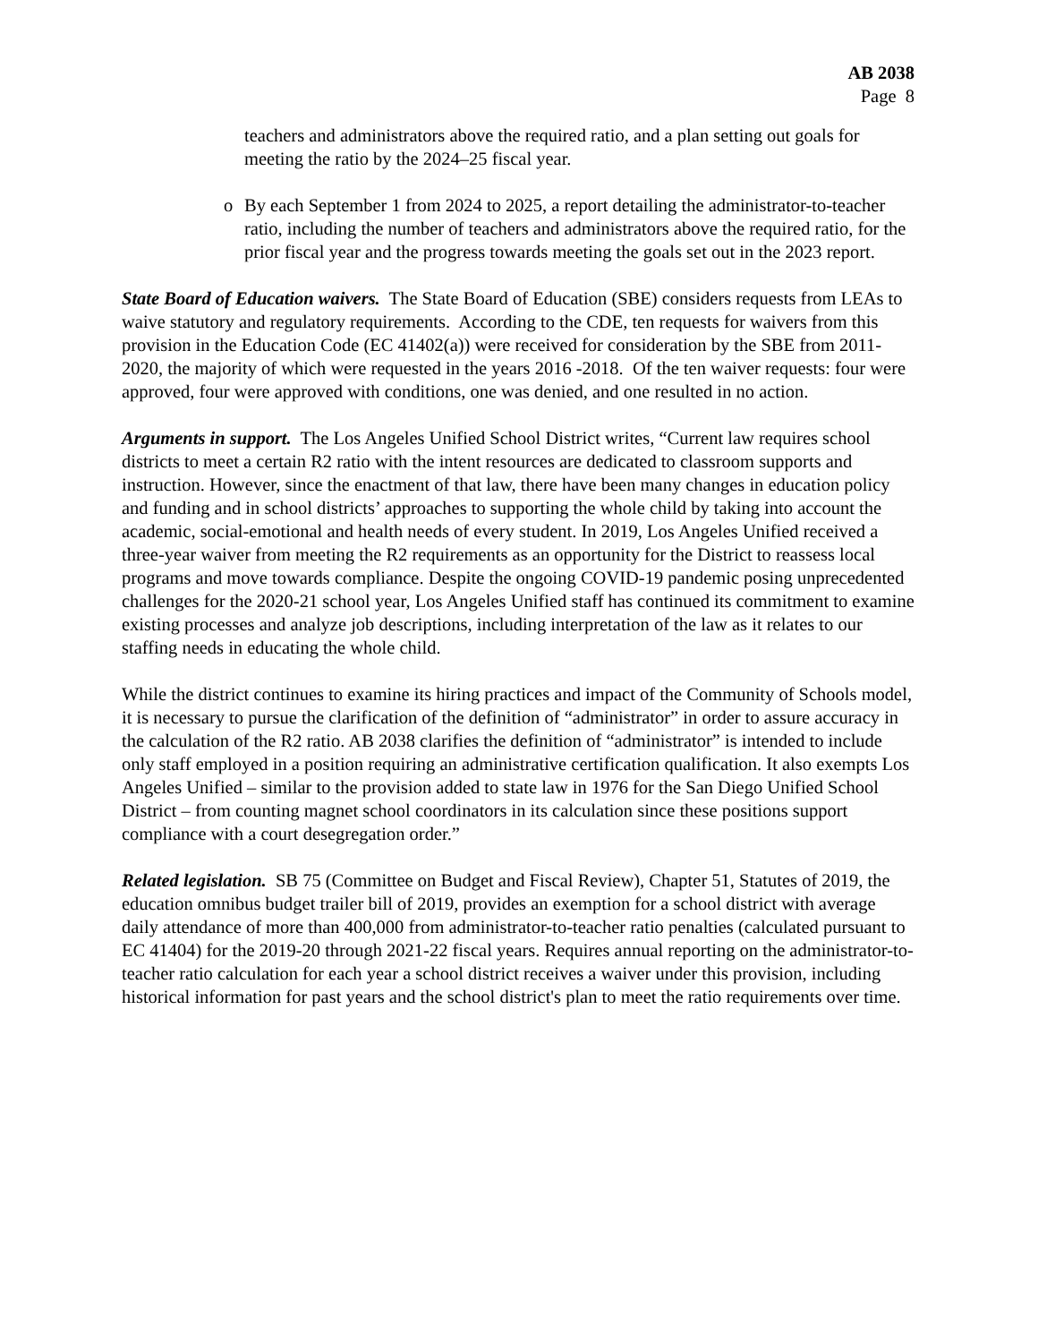AB 2038
Page 8
teachers and administrators above the required ratio, and a plan setting out goals for meeting the ratio by the 2024–25 fiscal year.
o By each September 1 from 2024 to 2025, a report detailing the administrator-to-teacher ratio, including the number of teachers and administrators above the required ratio, for the prior fiscal year and the progress towards meeting the goals set out in the 2023 report.
State Board of Education waivers. The State Board of Education (SBE) considers requests from LEAs to waive statutory and regulatory requirements. According to the CDE, ten requests for waivers from this provision in the Education Code (EC 41402(a)) were received for consideration by the SBE from 2011-2020, the majority of which were requested in the years 2016 -2018. Of the ten waiver requests: four were approved, four were approved with conditions, one was denied, and one resulted in no action.
Arguments in support. The Los Angeles Unified School District writes, “Current law requires school districts to meet a certain R2 ratio with the intent resources are dedicated to classroom supports and instruction. However, since the enactment of that law, there have been many changes in education policy and funding and in school districts’ approaches to supporting the whole child by taking into account the academic, social-emotional and health needs of every student. In 2019, Los Angeles Unified received a three-year waiver from meeting the R2 requirements as an opportunity for the District to reassess local programs and move towards compliance. Despite the ongoing COVID-19 pandemic posing unprecedented challenges for the 2020-21 school year, Los Angeles Unified staff has continued its commitment to examine existing processes and analyze job descriptions, including interpretation of the law as it relates to our staffing needs in educating the whole child.
While the district continues to examine its hiring practices and impact of the Community of Schools model, it is necessary to pursue the clarification of the definition of “administrator” in order to assure accuracy in the calculation of the R2 ratio. AB 2038 clarifies the definition of “administrator” is intended to include only staff employed in a position requiring an administrative certification qualification. It also exempts Los Angeles Unified – similar to the provision added to state law in 1976 for the San Diego Unified School District – from counting magnet school coordinators in its calculation since these positions support compliance with a court desegregation order.”
Related legislation. SB 75 (Committee on Budget and Fiscal Review), Chapter 51, Statutes of 2019, the education omnibus budget trailer bill of 2019, provides an exemption for a school district with average daily attendance of more than 400,000 from administrator-to-teacher ratio penalties (calculated pursuant to EC 41404) for the 2019-20 through 2021-22 fiscal years. Requires annual reporting on the administrator-to-teacher ratio calculation for each year a school district receives a waiver under this provision, including historical information for past years and the school district's plan to meet the ratio requirements over time.